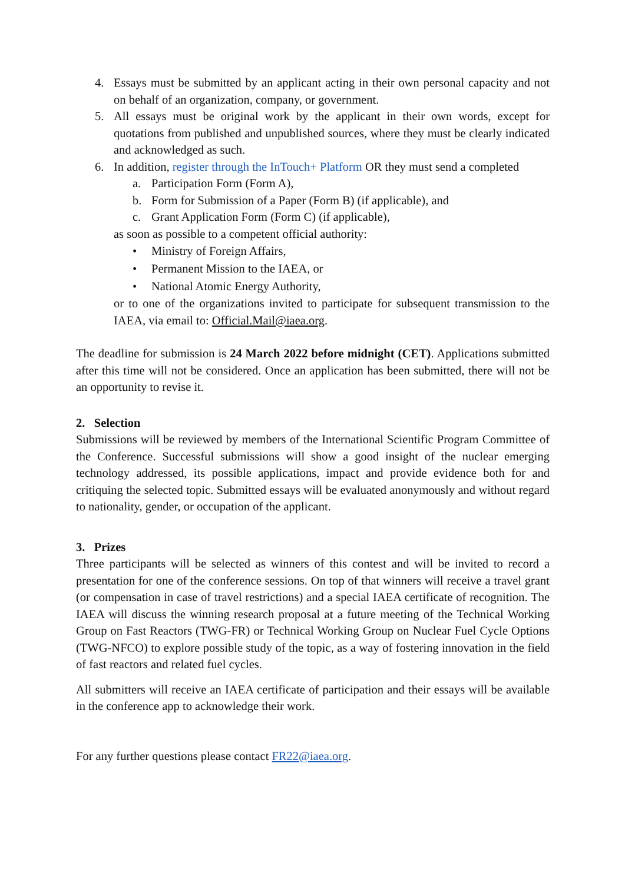4. Essays must be submitted by an applicant acting in their own personal capacity and not on behalf of an organization, company, or government.
5. All essays must be original work by the applicant in their own words, except for quotations from published and unpublished sources, where they must be clearly indicated and acknowledged as such.
6. In addition, register through the InTouch+ Platform OR they must send a completed
a. Participation Form (Form A),
b. Form for Submission of a Paper (Form B) (if applicable), and
c. Grant Application Form (Form C) (if applicable),
as soon as possible to a competent official authority:
• Ministry of Foreign Affairs,
• Permanent Mission to the IAEA, or
• National Atomic Energy Authority,
or to one of the organizations invited to participate for subsequent transmission to the IAEA, via email to: Official.Mail@iaea.org.
The deadline for submission is 24 March 2022 before midnight (CET). Applications submitted after this time will not be considered. Once an application has been submitted, there will not be an opportunity to revise it.
2. Selection
Submissions will be reviewed by members of the International Scientific Program Committee of the Conference. Successful submissions will show a good insight of the nuclear emerging technology addressed, its possible applications, impact and provide evidence both for and critiquing the selected topic. Submitted essays will be evaluated anonymously and without regard to nationality, gender, or occupation of the applicant.
3. Prizes
Three participants will be selected as winners of this contest and will be invited to record a presentation for one of the conference sessions. On top of that winners will receive a travel grant (or compensation in case of travel restrictions) and a special IAEA certificate of recognition. The IAEA will discuss the winning research proposal at a future meeting of the Technical Working Group on Fast Reactors (TWG-FR) or Technical Working Group on Nuclear Fuel Cycle Options (TWG-NFCO) to explore possible study of the topic, as a way of fostering innovation in the field of fast reactors and related fuel cycles.
All submitters will receive an IAEA certificate of participation and their essays will be available in the conference app to acknowledge their work.
For any further questions please contact FR22@iaea.org.